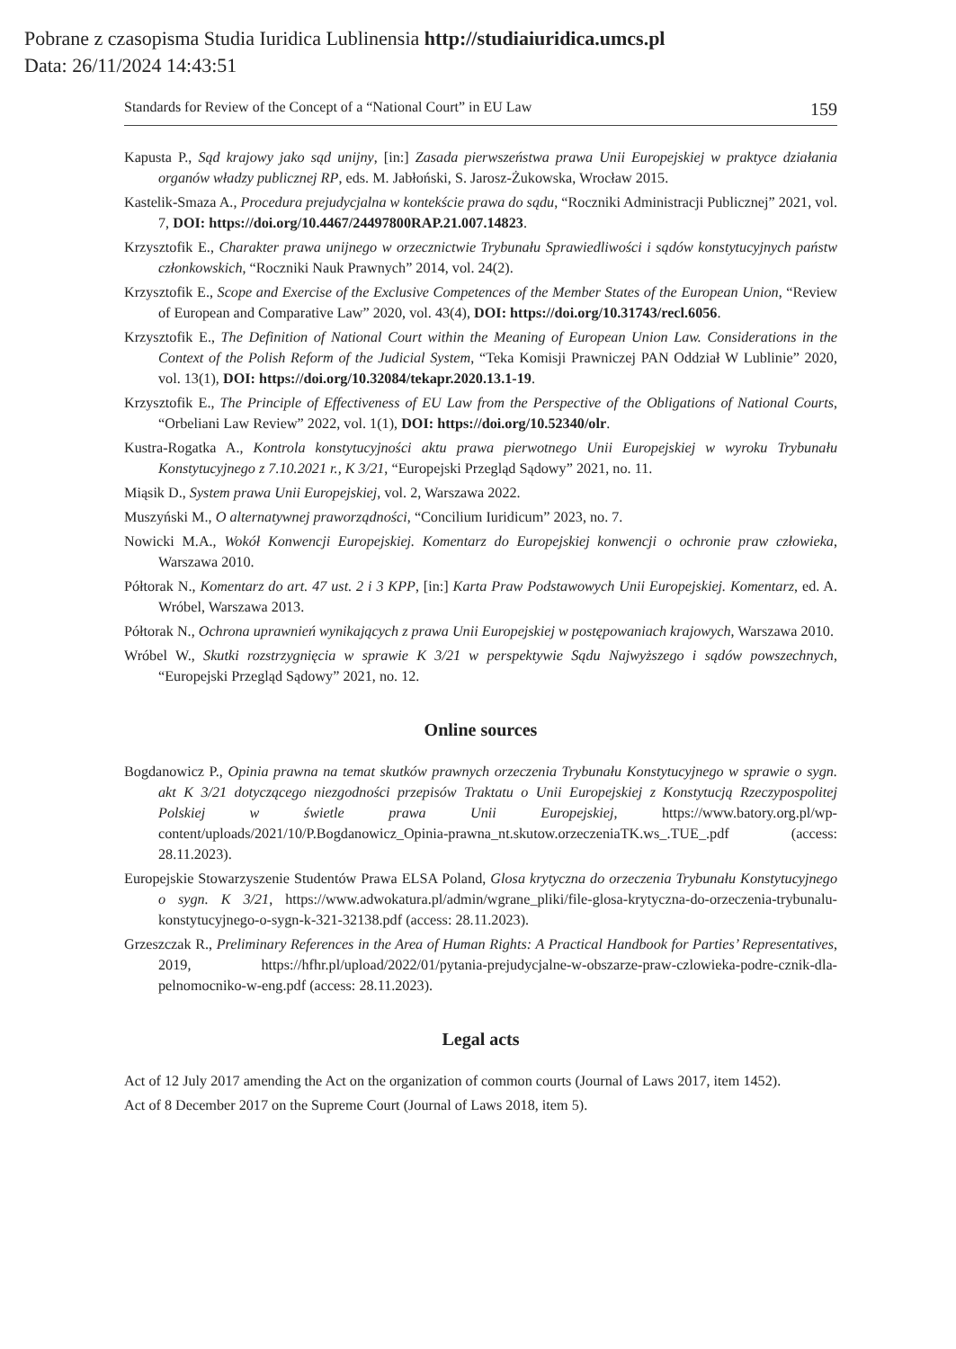Pobrane z czasopisma Studia Iuridica Lublinensia http://studiaiuridica.umcs.pl
Data: 26/11/2024 14:43:51
Standards for Review of the Concept of a “National Court” in EU Law 159
Kapusta P., Sąd krajowy jako sąd unijny, [in:] Zasada pierwszeństwa prawa Unii Europejskiej w praktyce działania organów władzy publicznej RP, eds. M. Jabłoński, S. Jarosz-Żukowska, Wrocław 2015.
Kastelik-Smaza A., Procedura prejudycjalna w kontekście prawa do sądu, “Roczniki Administracji Publicznej” 2021, vol. 7, DOI: https://doi.org/10.4467/24497800RAP.21.007.14823.
Krzysztofik E., Charakter prawa unijnego w orzecznictwie Trybunału Sprawiedliwości i sądów konstytucyjnych państw członkowskich, “Roczniki Nauk Prawnych” 2014, vol. 24(2).
Krzysztofik E., Scope and Exercise of the Exclusive Competences of the Member States of the European Union, “Review of European and Comparative Law” 2020, vol. 43(4), DOI: https://doi.org/10.31743/recl.6056.
Krzysztofik E., The Definition of National Court within the Meaning of European Union Law. Considerations in the Context of the Polish Reform of the Judicial System, “Teka Komisji Prawniczej PAN Oddział W Lublinie” 2020, vol. 13(1), DOI: https://doi.org/10.32084/tekapr.2020.13.1-19.
Krzysztofik E., The Principle of Effectiveness of EU Law from the Perspective of the Obligations of National Courts, “Orbeliani Law Review” 2022, vol. 1(1), DOI: https://doi.org/10.52340/olr.
Kustra-Rogatka A., Kontrola konstytucyjności aktu prawa pierwotnego Unii Europejskiej w wyroku Trybunału Konstytucyjnego z 7.10.2021 r., K 3/21, “Europejski Przegląd Sądowy” 2021, no. 11.
Miąsik D., System prawa Unii Europejskiej, vol. 2, Warszawa 2022.
Muszyński M., O alternatywnej praworządności, “Concilium Iuridicum” 2023, no. 7.
Nowicki M.A., Wokół Konwencji Europejskiej. Komentarz do Europejskiej konwencji o ochronie praw człowieka, Warszawa 2010.
Półtorak N., Komentarz do art. 47 ust. 2 i 3 KPP, [in:] Karta Praw Podstawowych Unii Europejskiej. Komentarz, ed. A. Wróbel, Warszawa 2013.
Półtorak N., Ochrona uprawnień wynikających z prawa Unii Europejskiej w postępowaniach krajowych, Warszawa 2010.
Wróbel W., Skutki rozstrzygnięcia w sprawie K 3/21 w perspektywie Sądu Najwyższego i sądów powszechnych, “Europejski Przegląd Sądowy” 2021, no. 12.
Online sources
Bogdanowicz P., Opinia prawna na temat skutków prawnych orzeczenia Trybunału Konstytucyjnego w sprawie o sygn. akt K 3/21 dotyczącego niezgodności przepisów Traktatu o Unii Europejskiej z Konstytucją Rzeczypospolitej Polskiej w świetle prawa Unii Europejskiej, https://www.batory.org.pl/wp-content/uploads/2021/10/P.Bogdanowicz_Opinia-prawna_nt.skutow.orzeczeniaTK.ws_.TUE_.pdf (access: 28.11.2023).
Europejskie Stowarzyszenie Studentów Prawa ELSA Poland, Glosa krytyczna do orzeczenia Trybunału Konstytucyjnego o sygn. K 3/21, https://www.adwokatura.pl/admin/wgrane_pliki/file-glosa-krytyczna-do-orzeczenia-trybunalu-konstytucyjnego-o-sygn-k-321-32138.pdf (access: 28.11.2023).
Grzeszczak R., Preliminary References in the Area of Human Rights: A Practical Handbook for Parties’ Representatives, 2019, https://hfhr.pl/upload/2022/01/pytania-prejudycjalne-w-obszarze-praw-czlowieka-podre-cznik-dla-pelnomocniko-w-eng.pdf (access: 28.11.2023).
Legal acts
Act of 12 July 2017 amending the Act on the organization of common courts (Journal of Laws 2017, item 1452).
Act of 8 December 2017 on the Supreme Court (Journal of Laws 2018, item 5).